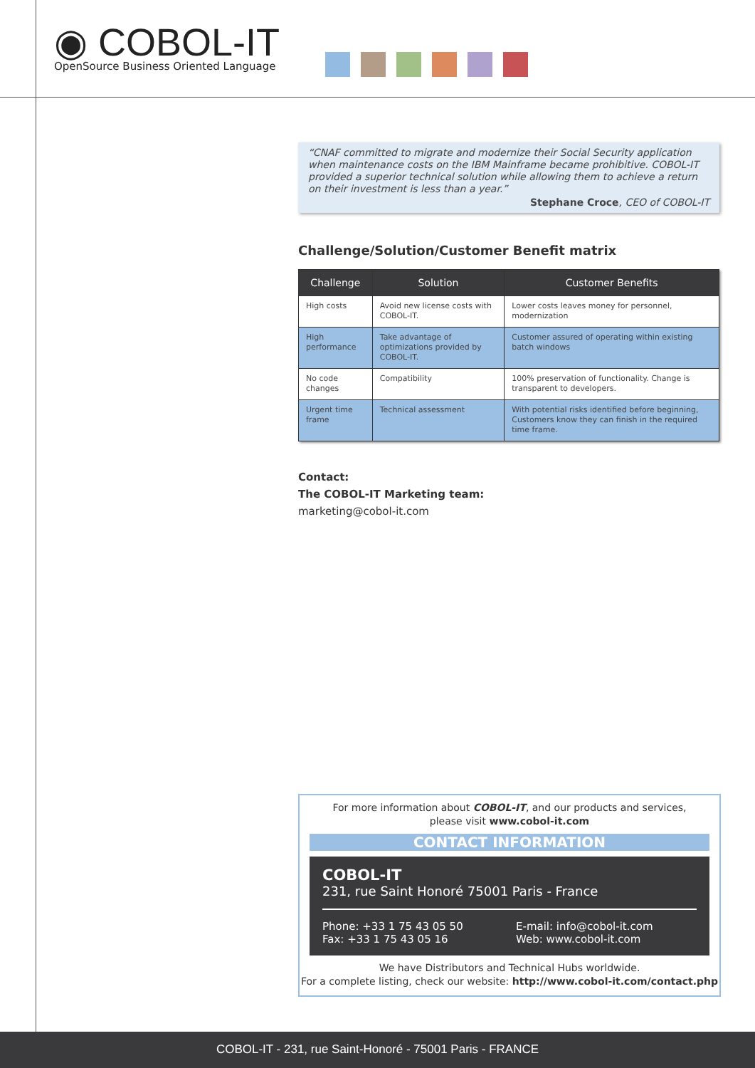◉ COBOL-IT
OpenSource Business Oriented Language
“CNAF committed to migrate and modernize their Social Security application when maintenance costs on the IBM Mainframe became prohibitive. COBOL-IT provided a superior technical solution while allowing them to achieve a return on their investment is less than a year.”
Stephane Croce, CEO of COBOL-IT
Challenge/Solution/Customer Benefit matrix
| Challenge | Solution | Customer Benefits |
| --- | --- | --- |
| High costs | Avoid new license costs with COBOL-IT. | Lower costs leaves money for personnel, modernization |
| High performance | Take advantage of optimizations provided by COBOL-IT. | Customer assured of operating within existing batch windows |
| No code changes | Compatibility | 100% preservation of functionality. Change is transparent to developers. |
| Urgent time frame | Technical assessment | With potential risks identified before beginning, Customers know they can finish in the required time frame. |
Contact:
The COBOL-IT Marketing team:
marketing@cobol-it.com
For more information about COBOL-IT, and our products and services,
please visit www.cobol-it.com
CONTACT INFORMATION
COBOL-IT
231, rue Saint Honoré 75001 Paris - France
Phone: +33 1 75 43 05 50
Fax: +33 1 75 43 05 16
E-mail: info@cobol-it.com
Web: www.cobol-it.com
We have Distributors and Technical Hubs worldwide.
For a complete listing, check our website: http://www.cobol-it.com/contact.php
COBOL-IT - 231, rue Saint-Honoré - 75001 Paris - FRANCE